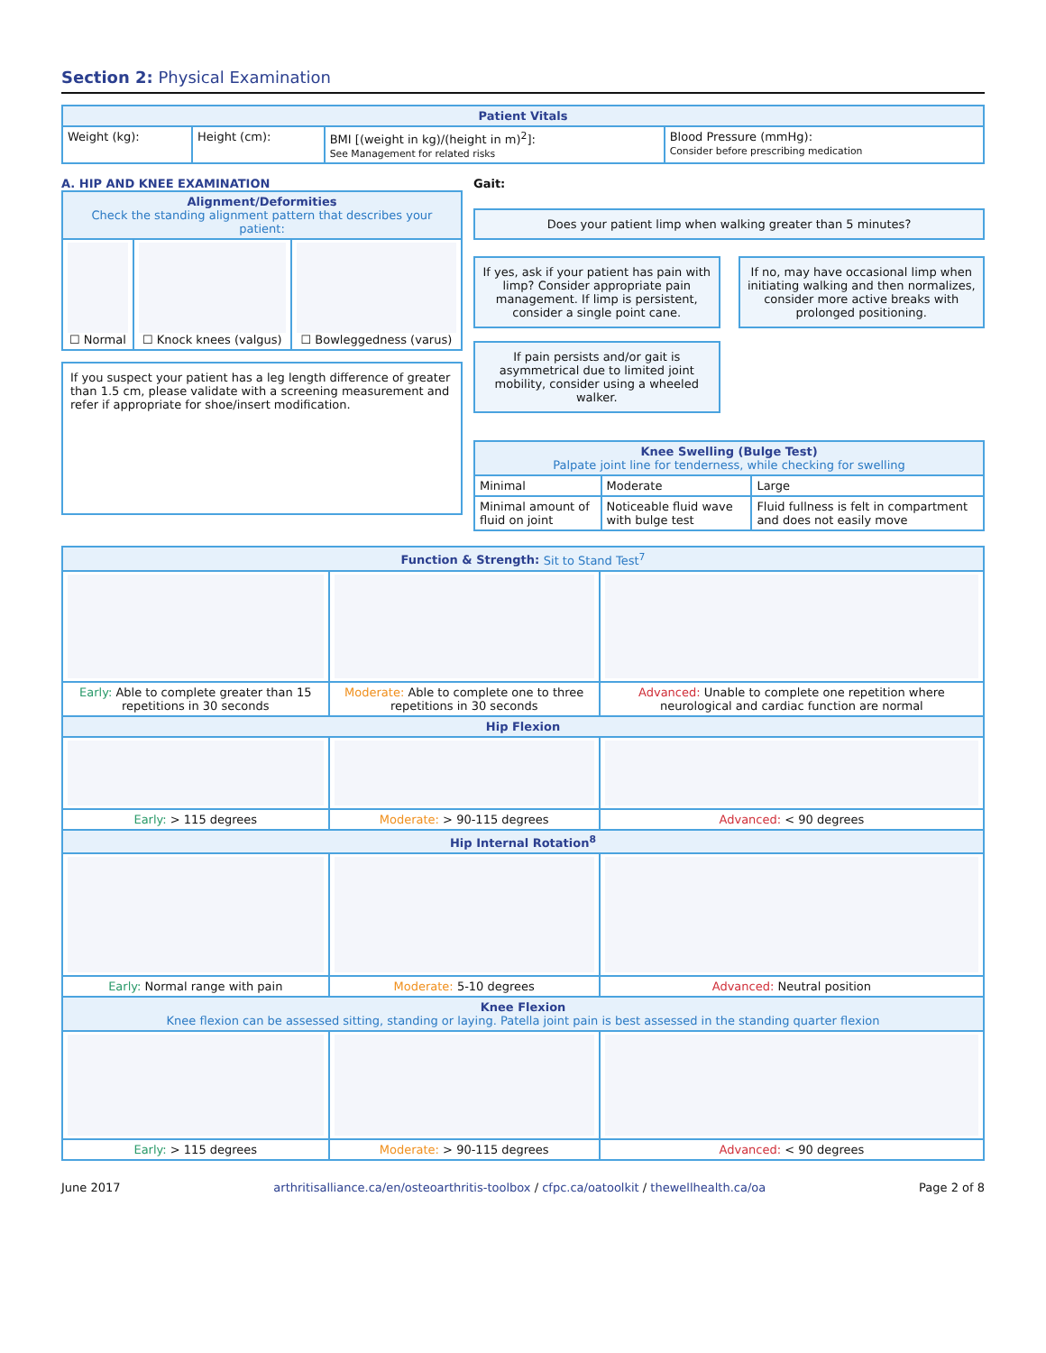Section 2: Physical Examination
| Patient Vitals | | | |
| --- | --- | --- | --- |
| Weight (kg): | Height (cm): | BMI [(weight in kg)/(height in m)<sup>2</sup>]: See Management for related risks | Blood Pressure (mmHg): Consider before prescribing medication |
A. HIP AND KNEE EXAMINATION
| Alignment/Deformities Check the standing alignment pattern that describes your patient: | | |
| --- | --- | --- |
| ☐ Normal | ☐ Knock knees (valgus) | ☐ Bowleggedness (varus) |
If you suspect your patient has a leg length difference of greater than 1.5 cm, please validate with a screening measurement and refer if appropriate for shoe/insert modification.
Gait:
Does your patient limp when walking greater than 5 minutes?
If yes, ask if your patient has pain with limp? Consider appropriate pain management. If limp is persistent, consider a single point cane.
If pain persists and/or gait is asymmetrical due to limited joint mobility, consider using a wheeled walker.
If no, may have occasional limp when initiating walking and then normalizes, consider more active breaks with prolonged positioning.
| Knee Swelling (Bulge Test) Palpate joint line for tenderness, while checking for swelling | | |
| --- | --- | --- |
| Minimal | Moderate | Large |
| Minimal amount of fluid on joint | Noticeable fluid wave with bulge test | Fluid fullness is felt in compartment and does not easily move |
| Function & Strength: Sit to Stand Test<sup>7</sup> | | |
| --- | --- | --- |
| Early: Able to complete greater than 15 repetitions in 30 seconds | Moderate: Able to complete one to three repetitions in 30 seconds | Advanced: Unable to complete one repetition where neurological and cardiac function are normal |
| Hip Flexion | | |
| Early: > 115 degrees | Moderate: > 90-115 degrees | Advanced: < 90 degrees |
| Hip Internal Rotation<sup>8</sup> | | |
| Early: Normal range with pain | Moderate: 5-10 degrees | Advanced: Neutral position |
| Knee Flexion Knee flexion can be assessed sitting, standing or laying. Patella joint pain is best assessed in the standing quarter flexion | | |
| Early: > 115 degrees | Moderate: > 90-115 degrees | Advanced: < 90 degrees |
June 2017 arthritisalliance.ca/en/osteoarthritis-toolbox / cfpc.ca/oatoolkit / thewellhealth.ca/oa Page 2 of 8